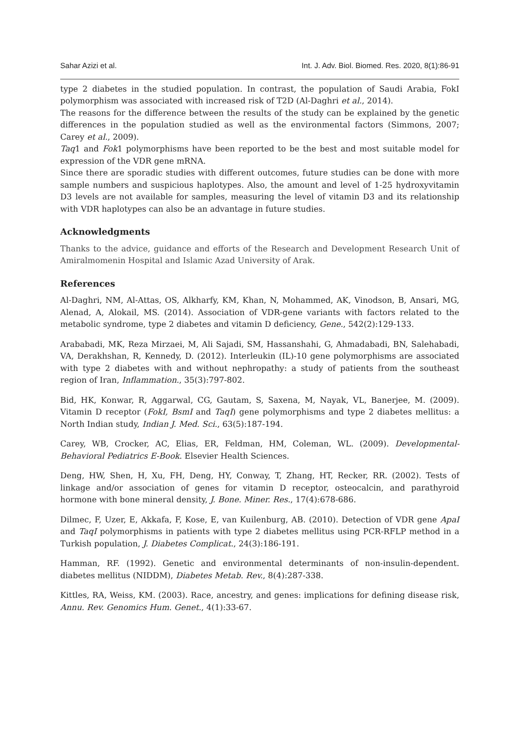Sahar Azizi et al. Int. J. Adv. Biol. Biomed. Res. 2020, 8(1):86-91
type 2 diabetes in the studied population. In contrast, the population of Saudi Arabia, FokI polymorphism was associated with increased risk of T2D (Al-Daghri et al., 2014).
The reasons for the difference between the results of the study can be explained by the genetic differences in the population studied as well as the environmental factors (Simmons, 2007; Carey et al., 2009).
Taq1 and Fok1 polymorphisms have been reported to be the best and most suitable model for expression of the VDR gene mRNA.
Since there are sporadic studies with different outcomes, future studies can be done with more sample numbers and suspicious haplotypes. Also, the amount and level of 1-25 hydroxyvitamin D3 levels are not available for samples, measuring the level of vitamin D3 and its relationship with VDR haplotypes can also be an advantage in future studies.
Acknowledgments
Thanks to the advice, guidance and efforts of the Research and Development Research Unit of Amiralmomenin Hospital and Islamic Azad University of Arak.
References
Al-Daghri, NM, Al-Attas, OS, Alkharfy, KM, Khan, N, Mohammed, AK, Vinodson, B, Ansari, MG, Alenad, A, Alokail, MS. (2014). Association of VDR-gene variants with factors related to the metabolic syndrome, type 2 diabetes and vitamin D deficiency, Gene., 542(2):129-133.
Arababadi, MK, Reza Mirzaei, M, Ali Sajadi, SM, Hassanshahi, G, Ahmadabadi, BN, Salehabadi, VA, Derakhshan, R, Kennedy, D. (2012). Interleukin (IL)-10 gene polymorphisms are associated with type 2 diabetes with and without nephropathy: a study of patients from the southeast region of Iran, Inflammation., 35(3):797-802.
Bid, HK, Konwar, R, Aggarwal, CG, Gautam, S, Saxena, M, Nayak, VL, Banerjee, M. (2009). Vitamin D receptor (FokI, BsmI and TaqI) gene polymorphisms and type 2 diabetes mellitus: a North Indian study, Indian J. Med. Sci., 63(5):187-194.
Carey, WB, Crocker, AC, Elias, ER, Feldman, HM, Coleman, WL. (2009). Developmental-Behavioral Pediatrics E-Book. Elsevier Health Sciences.
Deng, HW, Shen, H, Xu, FH, Deng, HY, Conway, T, Zhang, HT, Recker, RR. (2002). Tests of linkage and/or association of genes for vitamin D receptor, osteocalcin, and parathyroid hormone with bone mineral density, J. Bone. Miner. Res., 17(4):678-686.
Dilmec, F, Uzer, E, Akkafa, F, Kose, E, van Kuilenburg, AB. (2010). Detection of VDR gene ApaI and TaqI polymorphisms in patients with type 2 diabetes mellitus using PCR-RFLP method in a Turkish population, J. Diabetes Complicat., 24(3):186-191.
Hamman, RF. (1992). Genetic and environmental determinants of non-insulin-dependent. diabetes mellitus (NIDDM), Diabetes Metab. Rev., 8(4):287-338.
Kittles, RA, Weiss, KM. (2003). Race, ancestry, and genes: implications for defining disease risk, Annu. Rev. Genomics Hum. Genet., 4(1):33-67.